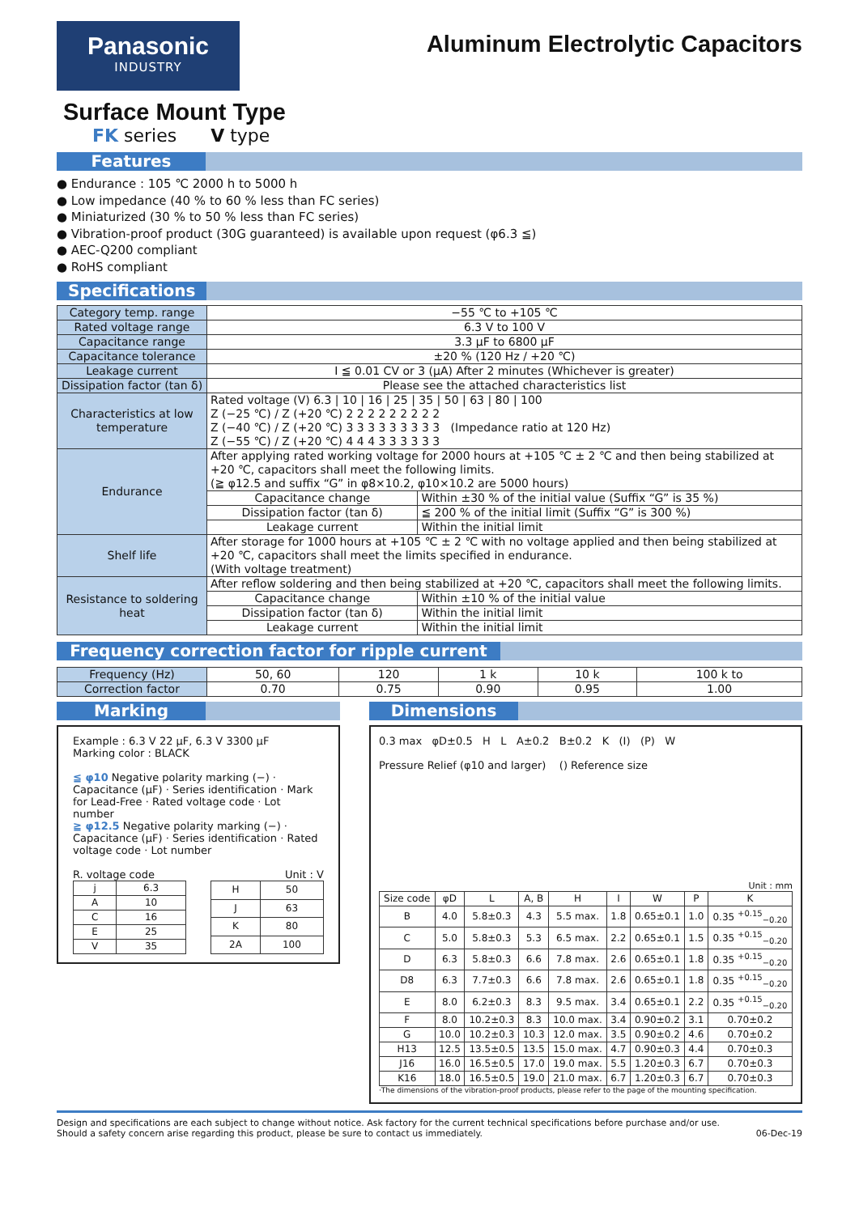Panasonic
INDUSTRY
Aluminum Electrolytic Capacitors
Surface Mount Type
FK series V type
Features
● Endurance : 105 ℃ 2000 h to 5000 h
● Low impedance (40 % to 60 % less than FC series)
● Miniaturized (30 % to 50 % less than FC series)
● Vibration-proof product (30G guaranteed) is available upon request (φ6.3 ≦)
● AEC-Q200 compliant
● RoHS compliant
Specifications
| Category temp. range | −55 ℃ to +105 ℃ | |
| Rated voltage range | 6.3 V to 100 V | |
| Capacitance range | 3.3 μF to 6800 μF | |
| Capacitance tolerance | ±20 % (120 Hz / +20 ℃) | |
| Leakage current | I ≦ 0.01 CV or 3 (μA) After 2 minutes (Whichever is greater) | |
| Dissipation factor (tan δ) | Please see the attached characteristics list | |
| Characteristics at low temperature | Rated voltage (V) 6.3 / 10 / 16 / 25 / 35 / 50 / 63 / 80 / 100 Z (−25 ℃) / Z (+20 ℃) 2 2 2 2 2 2 2 2 2 Z (−40 ℃) / Z (+20 ℃) 3 3 3 3 3 3 3 3 3 (Impedance ratio at 120 Hz) Z (−55 ℃) / Z (+20 ℃) 4 4 4 3 3 3 3 3 3 | |
| Endurance | After applying rated working voltage for 2000 hours at +105 ℃ ± 2 ℃ and then being stabilized at +20 ℃, capacitors shall meet the following limits. (≧ φ12.5 and suffix “G” in φ8×10.2, φ10×10.2 are 5000 hours) | |
| | Capacitance change | Within ±30 % of the initial value (Suffix “G” is 35 %) |
| | Dissipation factor (tan δ) | ≦ 200 % of the initial limit (Suffix “G” is 300 %) |
| | Leakage current | Within the initial limit |
| Shelf life | After storage for 1000 hours at +105 ℃ ± 2 ℃ with no voltage applied and then being stabilized at +20 ℃, capacitors shall meet the limits specified in endurance. (With voltage treatment) | |
| Resistance to soldering heat | After reflow soldering and then being stabilized at +20 ℃, capacitors shall meet the following limits. | |
| | Capacitance change | Within ±10 % of the initial value |
| | Dissipation factor (tan δ) | Within the initial limit |
| | Leakage current | Within the initial limit |
Frequency correction factor for ripple current
| Frequency (Hz) | 50, 60 | 120 | 1 k | 10 k | 100 k to |
| Correction factor | 0.70 | 0.75 | 0.90 | 0.95 | 1.00 |
Marking
Example : 6.3 V 22 μF, 6.3 V 3300 μF
Marking color : BLACK
≦ φ10 Negative polarity marking (−) · Capacitance (μF) · Series identification · Mark for Lead-Free · Rated voltage code · Lot number
≧ φ12.5 Negative polarity marking (−) · Capacitance (μF) · Series identification · Rated voltage code · Lot number
R. voltage code Unit : V
| j | 6.3 |
| A | 10 |
| C | 16 |
| E | 25 |
| V | 35 |
| H | 50 |
| J | 63 |
| K | 80 |
| 2A | 100 |
Dimensions
0.3 max φD±0.5 H L A±0.2 B±0.2 K (I) (P) W
Pressure Relief (φ10 and larger) () Reference size
Unit : mm
| Size code | φD | L | A, B | H | I | W | P | K |
| --- | --- | --- | --- | --- | --- | --- | --- | --- |
| B | 4.0 | 5.8±0.3 | 4.3 | 5.5 max. | 1.8 | 0.65±0.1 | 1.0 | 0.35 <sup>+0.15</sup><sub>−0.20</sub> |
| C | 5.0 | 5.8±0.3 | 5.3 | 6.5 max. | 2.2 | 0.65±0.1 | 1.5 | 0.35 <sup>+0.15</sup><sub>−0.20</sub> |
| D | 6.3 | 5.8±0.3 | 6.6 | 7.8 max. | 2.6 | 0.65±0.1 | 1.8 | 0.35 <sup>+0.15</sup><sub>−0.20</sub> |
| D8 | 6.3 | 7.7±0.3 | 6.6 | 7.8 max. | 2.6 | 0.65±0.1 | 1.8 | 0.35 <sup>+0.15</sup><sub>−0.20</sub> |
| E | 8.0 | 6.2±0.3 | 8.3 | 9.5 max. | 3.4 | 0.65±0.1 | 2.2 | 0.35 <sup>+0.15</sup><sub>−0.20</sub> |
| F | 8.0 | 10.2±0.3 | 8.3 | 10.0 max. | 3.4 | 0.90±0.2 | 3.1 | 0.70±0.2 |
| G | 10.0 | 10.2±0.3 | 10.3 | 12.0 max. | 3.5 | 0.90±0.2 | 4.6 | 0.70±0.2 |
| H13 | 12.5 | 13.5±0.5 | 13.5 | 15.0 max. | 4.7 | 0.90±0.3 | 4.4 | 0.70±0.3 |
| J16 | 16.0 | 16.5±0.5 | 17.0 | 19.0 max. | 5.5 | 1.20±0.3 | 6.7 | 0.70±0.3 |
| K16 | 18.0 | 16.5±0.5 | 19.0 | 21.0 max. | 6.7 | 1.20±0.3 | 6.7 | 0.70±0.3 |
·The dimensions of the vibration-proof products, please refer to the page of the mounting specification.
Design and specifications are each subject to change without notice. Ask factory for the current technical specifications before purchase and/or use.
Should a safety concern arise regarding this product, please be sure to contact us immediately.
06-Dec-19